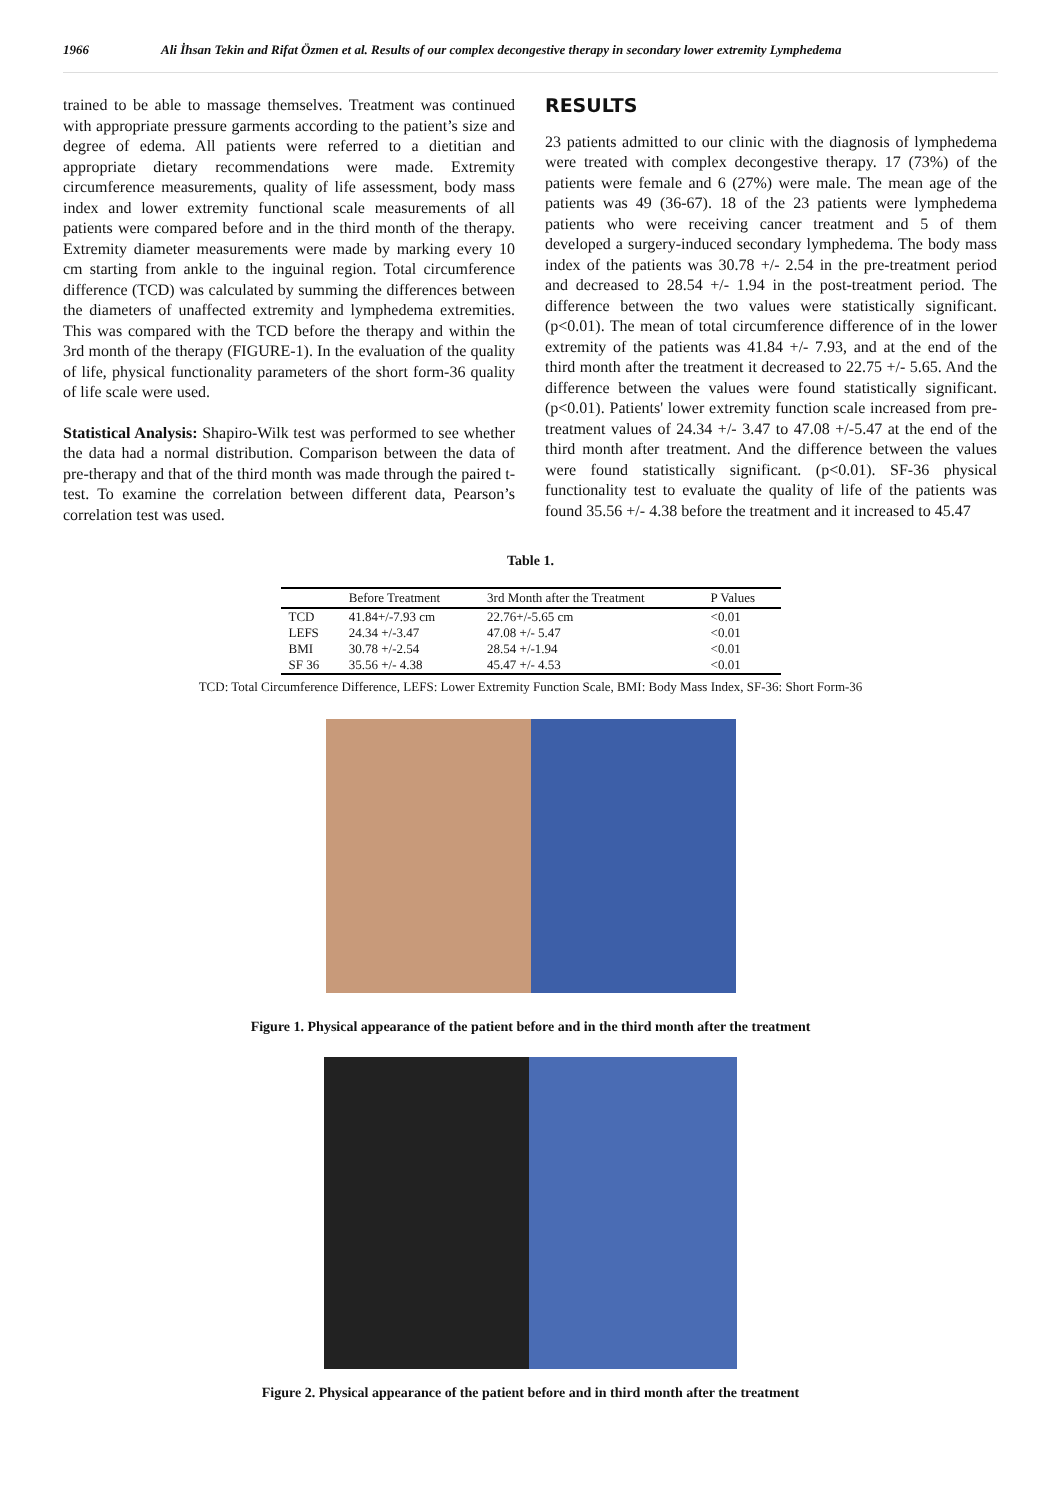1966 Ali İhsan Tekin and Rifat Özmen et al. Results of our complex decongestive therapy in secondary lower extremity Lymphedema
trained to be able to massage themselves. Treatment was continued with appropriate pressure garments according to the patient’s size and degree of edema. All patients were referred to a dietitian and appropriate dietary recommendations were made. Extremity circumference measurements, quality of life assessment, body mass index and lower extremity functional scale measurements of all patients were compared before and in the third month of the therapy. Extremity diameter measurements were made by marking every 10 cm starting from ankle to the inguinal region. Total circumference difference (TCD) was calculated by summing the differences between the diameters of unaffected extremity and lymphedema extremities. This was compared with the TCD before the therapy and within the 3rd month of the therapy (FIGURE-1). In the evaluation of the quality of life, physical functionality parameters of the short form-36 quality of life scale were used.
Statistical Analysis: Shapiro-Wilk test was performed to see whether the data had a normal distribution. Comparison between the data of pre-therapy and that of the third month was made through the paired t-test. To examine the correlation between different data, Pearson’s correlation test was used.
RESULTS
23 patients admitted to our clinic with the diagnosis of lymphedema were treated with complex decongestive therapy. 17 (73%) of the patients were female and 6 (27%) were male. The mean age of the patients was 49 (36-67). 18 of the 23 patients were lymphedema patients who were receiving cancer treatment and 5 of them developed a surgery-induced secondary lymphedema. The body mass index of the patients was 30.78 +/- 2.54 in the pre-treatment period and decreased to 28.54 +/- 1.94 in the post-treatment period. The difference between the two values were statistically significant. (p<0.01). The mean of total circumference difference of in the lower extremity of the patients was 41.84 +/- 7.93, and at the end of the third month after the treatment it decreased to 22.75 +/- 5.65. And the difference between the values were found statistically significant. (p<0.01). Patients' lower extremity function scale increased from pre-treatment values of 24.34 +/- 3.47 to 47.08 +/-5.47 at the end of the third month after treatment. And the difference between the values were found statistically significant. (p<0.01). SF-36 physical functionality test to evaluate the quality of life of the patients was found 35.56 +/- 4.38 before the treatment and it increased to 45.47
Table 1.
| | Before Treatment | 3rd Month after the Treatment | P Values |
| --- | --- | --- | --- |
| TCD | 41.84+/-7.93 cm | 22.76+/-5.65 cm | <0.01 |
| LEFS | 24.34 +/-3.47 | 47.08 +/- 5.47 | <0.01 |
| BMI | 30.78 +/-2.54 | 28.54 +/-1.94 | <0.01 |
| SF 36 | 35.56 +/- 4.38 | 45.47 +/- 4.53 | <0.01 |
TCD: Total Circumference Difference, LEFS: Lower Extremity Function Scale, BMI: Body Mass Index, SF-36: Short Form-36
Figure 1. Physical appearance of the patient before and in the third month after the treatment
Figure 2. Physical appearance of the patient before and in third month after the treatment